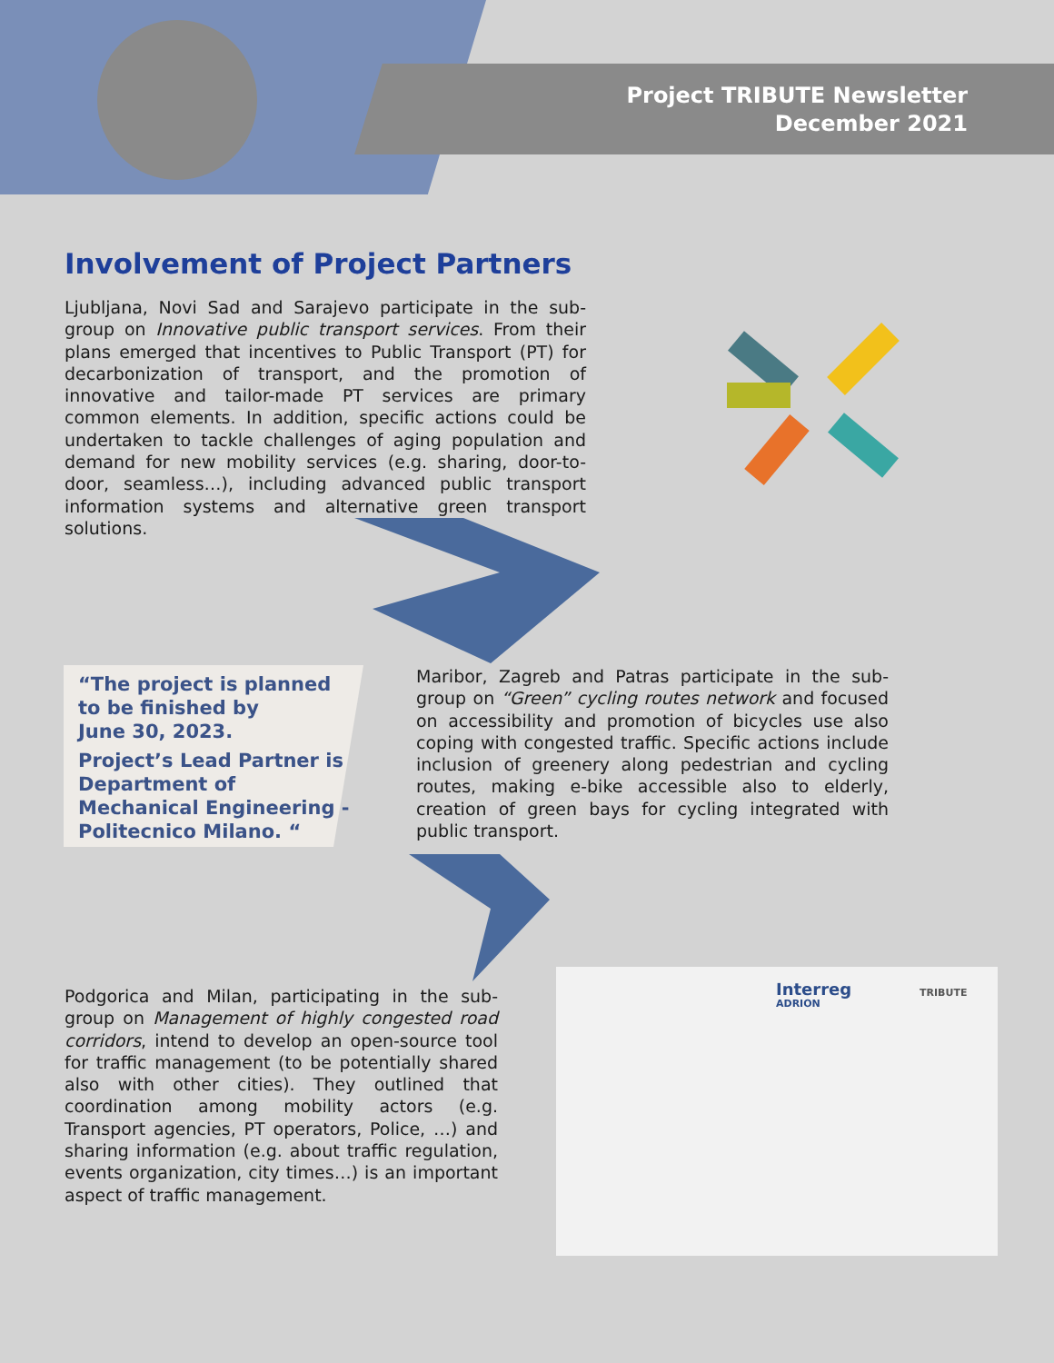Project TRIBUTE Newsletter
December 2021
Involvement of Project Partners
Ljubljana, Novi Sad and Sarajevo participate in the sub-group on Innovative public transport services. From their plans emerged that incentives to Public Transport (PT) for decarbonization of transport, and the promotion of innovative and tailor-made PT services are primary common elements. In addition, specific actions could be undertaken to tackle challenges of aging population and demand for new mobility services (e.g. sharing, door-to-door, seamless…), including advanced public transport information systems and alternative green transport solutions.
“The project is planned
to be finished by
June 30, 2023.
Project’s Lead Partner is
Department of
Mechanical Engineering -
Politecnico Milano. “
Maribor, Zagreb and Patras participate in the sub-group on “Green” cycling routes network and focused on accessibility and promotion of bicycles use also coping with congested traffic. Specific actions include inclusion of greenery along pedestrian and cycling routes, making e-bike accessible also to elderly, creation of green bays for cycling integrated with public transport.
Podgorica and Milan, participating in the sub-group on Management of highly congested road corridors, intend to develop an open-source tool for traffic management (to be potentially shared also with other cities). They outlined that coordination among mobility actors (e.g. Transport agencies, PT operators, Police, …) and sharing information (e.g. about traffic regulation, events organization, city times…) is an important aspect of traffic management.
Interreg
ADRION
TRIBUTE